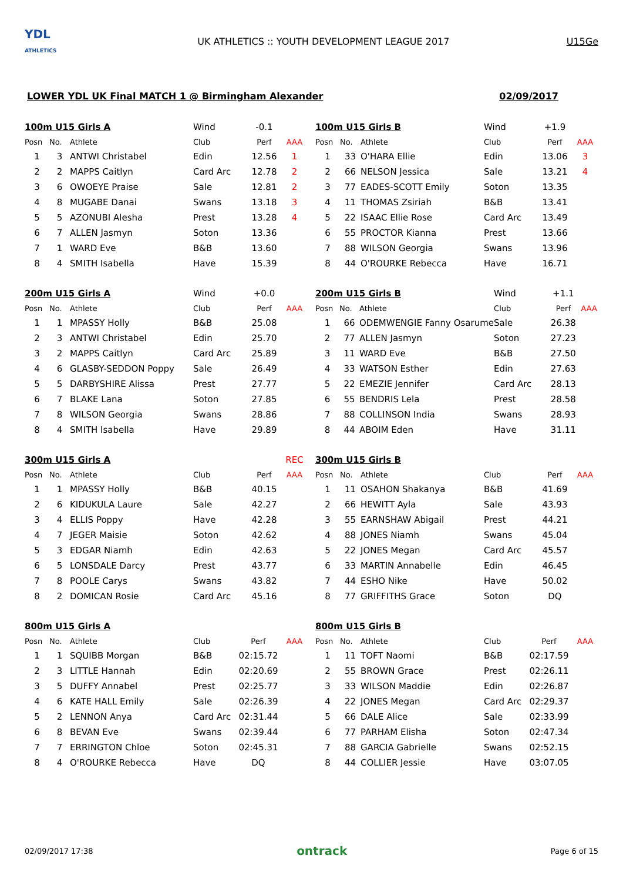YDL
ATHLETICS
UK ATHLETICS :: YOUTH DEVELOPMENT LEAGUE 2017
U15Ge
LOWER YDL UK Final MATCH 1 @ Birmingham Alexander 02/09/2017
| 100m U15 Girls A | | | Wind | -0.1 | |
| Posn | No. | Athlete | Club | Perf | AAA |
| 1 | 3 | ANTWI Christabel | Edin | 12.56 | 1 |
| 2 | 2 | MAPPS Caitlyn | Card Arc | 12.78 | 2 |
| 3 | 6 | OWOEYE Praise | Sale | 12.81 | 2 |
| 4 | 8 | MUGABE Danai | Swans | 13.18 | 3 |
| 5 | 5 | AZONUBI Alesha | Prest | 13.28 | 4 |
| 6 | 7 | ALLEN Jasmyn | Soton | 13.36 | |
| 7 | 1 | WARD Eve | B&B | 13.60 | |
| 8 | 4 | SMITH Isabella | Have | 15.39 | |
| 200m U15 Girls A | | | Wind | +0.0 | |
| Posn | No. | Athlete | Club | Perf | AAA |
| 1 | 1 | MPASSY Holly | B&B | 25.08 | |
| 2 | 3 | ANTWI Christabel | Edin | 25.70 | |
| 3 | 2 | MAPPS Caitlyn | Card Arc | 25.89 | |
| 4 | 6 | GLASBY-SEDDON Poppy | Sale | 26.49 | |
| 5 | 5 | DARBYSHIRE Alissa | Prest | 27.77 | |
| 6 | 7 | BLAKE Lana | Soton | 27.85 | |
| 7 | 8 | WILSON Georgia | Swans | 28.86 | |
| 8 | 4 | SMITH Isabella | Have | 29.89 | |
| 300m U15 Girls A | | | | | REC |
| Posn | No. | Athlete | Club | Perf | AAA |
| 1 | 1 | MPASSY Holly | B&B | 40.15 | |
| 2 | 6 | KIDUKULA Laure | Sale | 42.27 | |
| 3 | 4 | ELLIS Poppy | Have | 42.28 | |
| 4 | 7 | JEGER Maisie | Soton | 42.62 | |
| 5 | 3 | EDGAR Niamh | Edin | 42.63 | |
| 6 | 5 | LONSDALE Darcy | Prest | 43.77 | |
| 7 | 8 | POOLE Carys | Swans | 43.82 | |
| 8 | 2 | DOMICAN Rosie | Card Arc | 45.16 | |
| 800m U15 Girls A | | | | | |
| Posn | No. | Athlete | Club | Perf | AAA |
| 1 | 1 | SQUIBB Morgan | B&B | 02:15.72 | |
| 2 | 3 | LITTLE Hannah | Edin | 02:20.69 | |
| 3 | 5 | DUFFY Annabel | Prest | 02:25.77 | |
| 4 | 6 | KATE HALL Emily | Sale | 02:26.39 | |
| 5 | 2 | LENNON Anya | Card Arc | 02:31.44 | |
| 6 | 8 | BEVAN Eve | Swans | 02:39.44 | |
| 7 | 7 | ERRINGTON Chloe | Soton | 02:45.31 | |
| 8 | 4 | O'ROURKE Rebecca | Have | DQ | |
| 100m U15 Girls B | | | Wind | +1.9 | |
| Posn | No. | Athlete | Club | Perf | AAA |
| 1 | 33 | O'HARA Ellie | Edin | 13.06 | 3 |
| 2 | 66 | NELSON Jessica | Sale | 13.21 | 4 |
| 3 | 77 | EADES-SCOTT Emily | Soton | 13.35 | |
| 4 | 11 | THOMAS Zsiriah | B&B | 13.41 | |
| 5 | 22 | ISAAC Ellie Rose | Card Arc | 13.49 | |
| 6 | 55 | PROCTOR Kianna | Prest | 13.66 | |
| 7 | 88 | WILSON Georgia | Swans | 13.96 | |
| 8 | 44 | O'ROURKE Rebecca | Have | 16.71 | |
| 200m U15 Girls B | | | Wind | +1.1 | |
| Posn | No. | Athlete | Club | Perf | AAA |
| 1 | 66 | ODEMWENGIE Fanny Osarume | Sale | 26.38 | |
| 2 | 77 | ALLEN Jasmyn | Soton | 27.23 | |
| 3 | 11 | WARD Eve | B&B | 27.50 | |
| 4 | 33 | WATSON Esther | Edin | 27.63 | |
| 5 | 22 | EMEZIE Jennifer | Card Arc | 28.13 | |
| 6 | 55 | BENDRIS Lela | Prest | 28.58 | |
| 7 | 88 | COLLINSON India | Swans | 28.93 | |
| 8 | 44 | ABOIM Eden | Have | 31.11 | |
| 300m U15 Girls B | | | | | |
| Posn | No. | Athlete | Club | Perf | AAA |
| 1 | 11 | OSAHON Shakanya | B&B | 41.69 | |
| 2 | 66 | HEWITT Ayla | Sale | 43.93 | |
| 3 | 55 | EARNSHAW Abigail | Prest | 44.21 | |
| 4 | 88 | JONES Niamh | Swans | 45.04 | |
| 5 | 22 | JONES Megan | Card Arc | 45.57 | |
| 6 | 33 | MARTIN Annabelle | Edin | 46.45 | |
| 7 | 44 | ESHO Nike | Have | 50.02 | |
| 8 | 77 | GRIFFITHS Grace | Soton | DQ | |
| 800m U15 Girls B | | | | | |
| Posn | No. | Athlete | Club | Perf | AAA |
| 1 | 11 | TOFT Naomi | B&B | 02:17.59 | |
| 2 | 55 | BROWN Grace | Prest | 02:26.11 | |
| 3 | 33 | WILSON Maddie | Edin | 02:26.87 | |
| 4 | 22 | JONES Megan | Card Arc | 02:29.37 | |
| 5 | 66 | DALE Alice | Sale | 02:33.99 | |
| 6 | 77 | PARHAM Elisha | Soton | 02:47.34 | |
| 7 | 88 | GARCIA Gabrielle | Swans | 02:52.15 | |
| 8 | 44 | COLLIER Jessie | Have | 03:07.05 | |
02/09/2017 17:38 ontrack Page 6 of 15